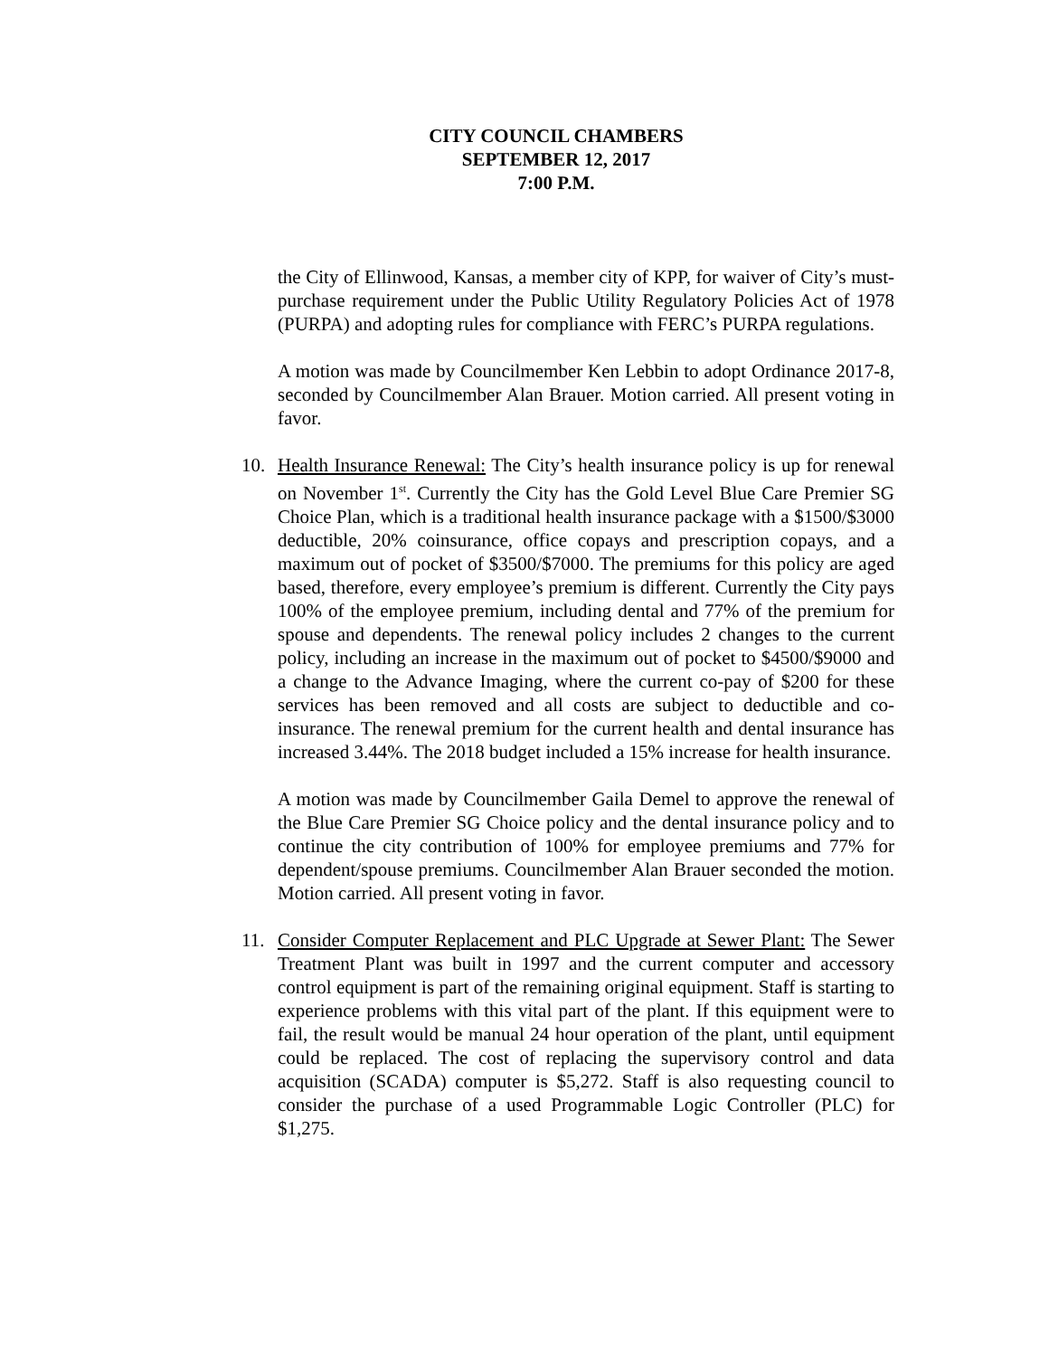CITY COUNCIL CHAMBERS
SEPTEMBER 12, 2017
7:00 P.M.
the City of Ellinwood, Kansas, a member city of KPP, for waiver of City’s must-purchase requirement under the Public Utility Regulatory Policies Act of 1978 (PURPA) and adopting rules for compliance with FERC’s PURPA regulations.
A motion was made by Councilmember Ken Lebbin to adopt Ordinance 2017-8, seconded by Councilmember Alan Brauer. Motion carried. All present voting in favor.
10. Health Insurance Renewal: The City’s health insurance policy is up for renewal on November 1<sup>st</sup>. Currently the City has the Gold Level Blue Care Premier SG Choice Plan, which is a traditional health insurance package with a $1500/$3000 deductible, 20% coinsurance, office copays and prescription copays, and a maximum out of pocket of $3500/$7000. The premiums for this policy are aged based, therefore, every employee’s premium is different. Currently the City pays 100% of the employee premium, including dental and 77% of the premium for spouse and dependents. The renewal policy includes 2 changes to the current policy, including an increase in the maximum out of pocket to $4500/$9000 and a change to the Advance Imaging, where the current co-pay of $200 for these services has been removed and all costs are subject to deductible and co-insurance. The renewal premium for the current health and dental insurance has increased 3.44%. The 2018 budget included a 15% increase for health insurance.
A motion was made by Councilmember Gaila Demel to approve the renewal of the Blue Care Premier SG Choice policy and the dental insurance policy and to continue the city contribution of 100% for employee premiums and 77% for dependent/spouse premiums. Councilmember Alan Brauer seconded the motion. Motion carried. All present voting in favor.
11. Consider Computer Replacement and PLC Upgrade at Sewer Plant: The Sewer Treatment Plant was built in 1997 and the current computer and accessory control equipment is part of the remaining original equipment. Staff is starting to experience problems with this vital part of the plant. If this equipment were to fail, the result would be manual 24 hour operation of the plant, until equipment could be replaced. The cost of replacing the supervisory control and data acquisition (SCADA) computer is $5,272. Staff is also requesting council to consider the purchase of a used Programmable Logic Controller (PLC) for $1,275.